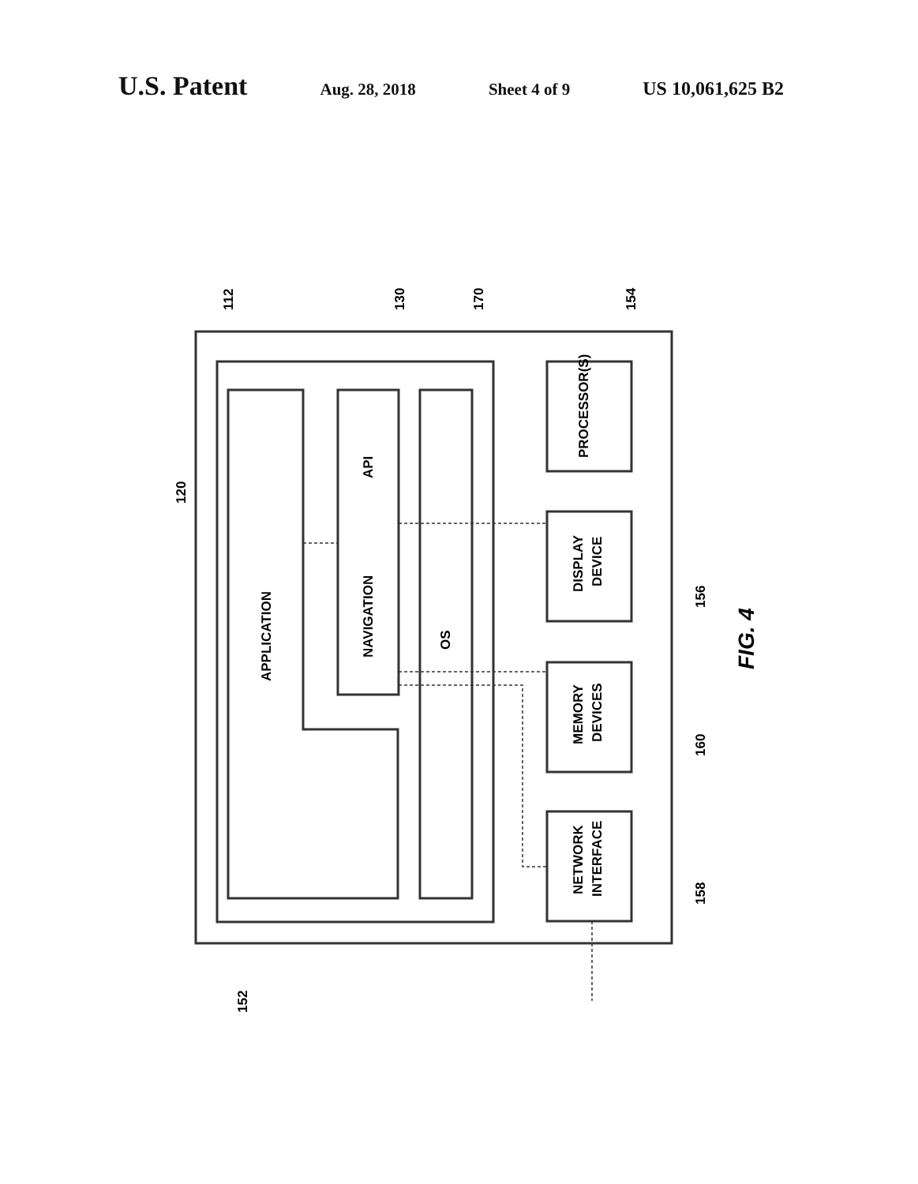U.S. Patent Aug. 28, 2018 Sheet 4 of 9 US 10,061,625 B2
APPLICATION
NAVIGATION
API
OS
PROCESSOR(S)
DISPLAY
DEVICE
MEMORY
DEVICES
NETWORK
INTERFACE
112
130
170
154
120
156
160
158
152
FIG. 4